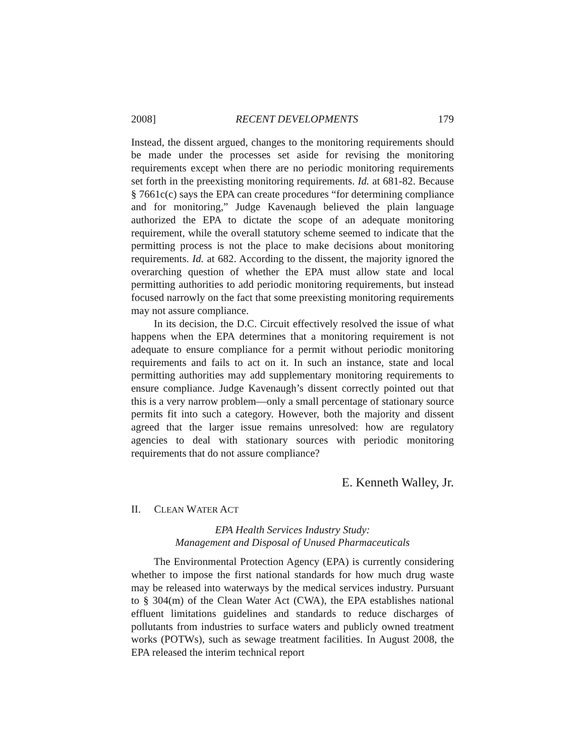2008] RECENT DEVELOPMENTS 179
Instead, the dissent argued, changes to the monitoring requirements should be made under the processes set aside for revising the monitoring requirements except when there are no periodic monitoring requirements set forth in the preexisting monitoring requirements. Id. at 681-82. Because § 7661c(c) says the EPA can create procedures “for determining compliance and for monitoring,” Judge Kavenaugh believed the plain language authorized the EPA to dictate the scope of an adequate monitoring requirement, while the overall statutory scheme seemed to indicate that the permitting process is not the place to make decisions about monitoring requirements. Id. at 682. According to the dissent, the majority ignored the overarching question of whether the EPA must allow state and local permitting authorities to add periodic monitoring requirements, but instead focused narrowly on the fact that some preexisting monitoring requirements may not assure compliance.
In its decision, the D.C. Circuit effectively resolved the issue of what happens when the EPA determines that a monitoring requirement is not adequate to ensure compliance for a permit without periodic monitoring requirements and fails to act on it. In such an instance, state and local permitting authorities may add supplementary monitoring requirements to ensure compliance. Judge Kavenaugh’s dissent correctly pointed out that this is a very narrow problem—only a small percentage of stationary source permits fit into such a category. However, both the majority and dissent agreed that the larger issue remains unresolved: how are regulatory agencies to deal with stationary sources with periodic monitoring requirements that do not assure compliance?
E. Kenneth Walley, Jr.
II. CLEAN WATER ACT
EPA Health Services Industry Study:
Management and Disposal of Unused Pharmaceuticals
The Environmental Protection Agency (EPA) is currently considering whether to impose the first national standards for how much drug waste may be released into waterways by the medical services industry. Pursuant to § 304(m) of the Clean Water Act (CWA), the EPA establishes national effluent limitations guidelines and standards to reduce discharges of pollutants from industries to surface waters and publicly owned treatment works (POTWs), such as sewage treatment facilities. In August 2008, the EPA released the interim technical report